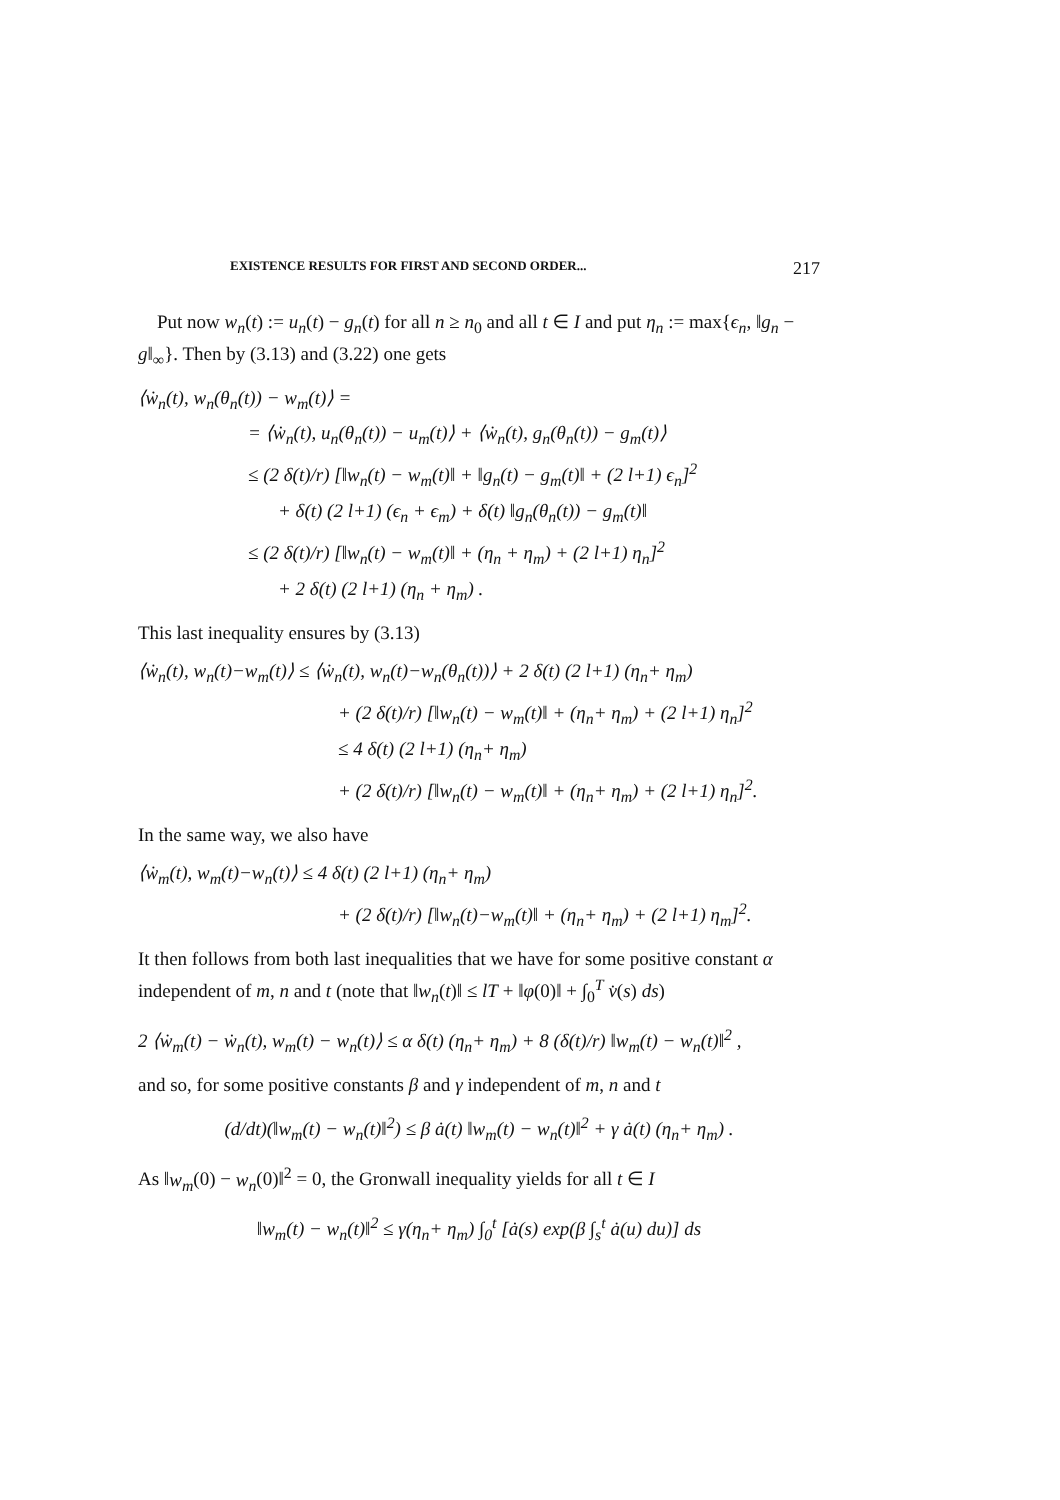EXISTENCE RESULTS FOR FIRST AND SECOND ORDER... 217
Put now w<sub>n</sub>(t) := u<sub>n</sub>(t) − g<sub>n</sub>(t) for all n ≥ n<sub>0</sub> and all t ∈ I and put η<sub>n</sub> := max{ϵ<sub>n</sub>, ‖g<sub>n</sub> − g‖<sub>∞</sub>}. Then by (3.13) and (3.22) one gets
⟨ẇ<sub>n</sub>(t), w<sub>n</sub>(θ<sub>n</sub>(t)) − w<sub>m</sub>(t)⟩ =
= ⟨ẇ<sub>n</sub>(t), u<sub>n</sub>(θ<sub>n</sub>(t)) − u<sub>m</sub>(t)⟩ + ⟨ẇ<sub>n</sub>(t), g<sub>n</sub>(θ<sub>n</sub>(t)) − g<sub>m</sub>(t)⟩
≤ (2 δ(t)/r) [‖w<sub>n</sub>(t) − w<sub>m</sub>(t)‖ + ‖g<sub>n</sub>(t) − g<sub>m</sub>(t)‖ + (2 l+1) ϵ<sub>n</sub>]<sup>2</sup>
+ δ(t) (2 l+1) (ϵ<sub>n</sub> + ϵ<sub>m</sub>) + δ(t) ‖g<sub>n</sub>(θ<sub>n</sub>(t)) − g<sub>m</sub>(t)‖
≤ (2 δ(t)/r) [‖w<sub>n</sub>(t) − w<sub>m</sub>(t)‖ + (η<sub>n</sub> + η<sub>m</sub>) + (2 l+1) η<sub>n</sub>]<sup>2</sup>
+ 2 δ(t) (2 l+1) (η<sub>n</sub> + η<sub>m</sub>) .
This last inequality ensures by (3.13)
⟨ẇ<sub>n</sub>(t), w<sub>n</sub>(t)−w<sub>m</sub>(t)⟩ ≤ ⟨ẇ<sub>n</sub>(t), w<sub>n</sub>(t)−w<sub>n</sub>(θ<sub>n</sub>(t))⟩ + 2 δ(t) (2 l+1) (η<sub>n</sub>+ η<sub>m</sub>)
+ (2 δ(t)/r) [‖w<sub>n</sub>(t) − w<sub>m</sub>(t)‖ + (η<sub>n</sub>+ η<sub>m</sub>) + (2 l+1) η<sub>n</sub>]<sup>2</sup>
≤ 4 δ(t) (2 l+1) (η<sub>n</sub>+ η<sub>m</sub>)
+ (2 δ(t)/r) [‖w<sub>n</sub>(t) − w<sub>m</sub>(t)‖ + (η<sub>n</sub>+ η<sub>m</sub>) + (2 l+1) η<sub>n</sub>]<sup>2</sup>.
In the same way, we also have
⟨ẇ<sub>m</sub>(t), w<sub>m</sub>(t)−w<sub>n</sub>(t)⟩ ≤ 4 δ(t) (2 l+1) (η<sub>n</sub>+ η<sub>m</sub>)
+ (2 δ(t)/r) [‖w<sub>n</sub>(t)−w<sub>m</sub>(t)‖ + (η<sub>n</sub>+ η<sub>m</sub>) + (2 l+1) η<sub>m</sub>]<sup>2</sup>.
It then follows from both last inequalities that we have for some positive constant α independent of m, n and t (note that ‖w<sub>n</sub>(t)‖ ≤ lT + ‖φ(0)‖ + ∫<sub>0</sub><sup>T</sup> v̇(s) ds)
2 ⟨ẇ<sub>m</sub>(t) − ẇ<sub>n</sub>(t), w<sub>m</sub>(t) − w<sub>n</sub>(t)⟩ ≤ α δ(t) (η<sub>n</sub>+ η<sub>m</sub>) + 8 (δ(t)/r) ‖w<sub>m</sub>(t) − w<sub>n</sub>(t)‖<sup>2</sup> ,
and so, for some positive constants β and γ independent of m, n and t
(d/dt)(‖w<sub>m</sub>(t) − w<sub>n</sub>(t)‖<sup>2</sup>) ≤ β ȧ(t) ‖w<sub>m</sub>(t) − w<sub>n</sub>(t)‖<sup>2</sup> + γ ȧ(t) (η<sub>n</sub>+ η<sub>m</sub>) .
As ‖w<sub>m</sub>(0) − w<sub>n</sub>(0)‖<sup>2</sup> = 0, the Gronwall inequality yields for all t ∈ I
‖w<sub>m</sub>(t) − w<sub>n</sub>(t)‖<sup>2</sup> ≤ γ(η<sub>n</sub>+ η<sub>m</sub>) ∫<sub>0</sub><sup>t</sup> [ȧ(s) exp(β ∫<sub>s</sub><sup>t</sup> ȧ(u) du)] ds